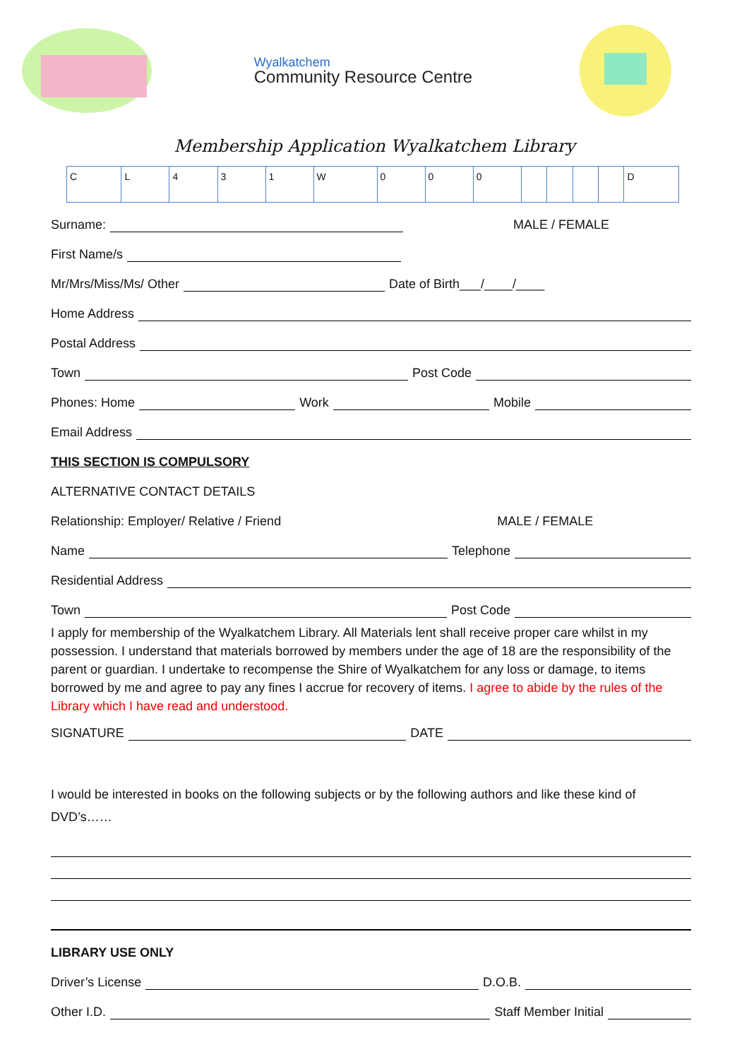Wyalkatchem
Community Resource Centre
Membership Application Wyalkatchem Library
| C | L | 4 | 3 | 1 | W | 0 | 0 | 0 | | | | | D |
Surname: MALE / FEMALE
First Name/s
Mr/Mrs/Miss/Ms/ Other Date of Birth___/____/____
Home Address
Postal Address
Town Post Code
Phones: Home Work Mobile
Email Address
THIS SECTION IS COMPULSORY
ALTERNATIVE CONTACT DETAILS
Relationship: Employer/ Relative / Friend MALE / FEMALE
Name Telephone
Residential Address
Town Post Code
I apply for membership of the Wyalkatchem Library. All Materials lent shall receive proper care whilst in my possession. I understand that materials borrowed by members under the age of 18 are the responsibility of the parent or guardian. I undertake to recompense the Shire of Wyalkatchem for any loss or damage, to items borrowed by me and agree to pay any fines I accrue for recovery of items. I agree to abide by the rules of the Library which I have read and understood.
SIGNATURE DATE
I would be interested in books on the following subjects or by the following authors and like these kind of DVD’s……
LIBRARY USE ONLY
Driver’s License D.O.B.
Other I.D. Staff Member Initial